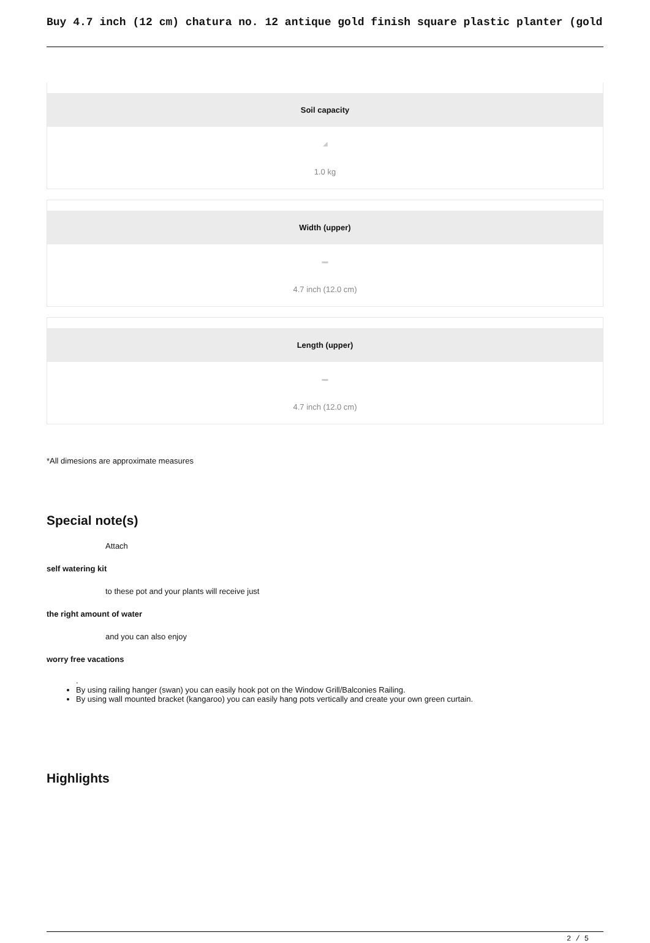Buy 4.7 inch (12 cm) chatura no. 12 antique gold finish square plastic planter (gold
Soil capacity
◢
1.0 kg
Width (upper)
▬
4.7 inch (12.0 cm)
Length (upper)
▬
4.7 inch (12.0 cm)
*All dimesions are approximate measures
Special note(s)
Attach
self watering kit
to these pot and your plants will receive just
the right amount of water
and you can also enjoy
worry free vacations
.
By using railing hanger (swan) you can easily hook pot on the Window Grill/Balconies Railing.
By using wall mounted bracket (kangaroo) you can easily hang pots vertically and create your own green curtain.
Highlights
2 / 5